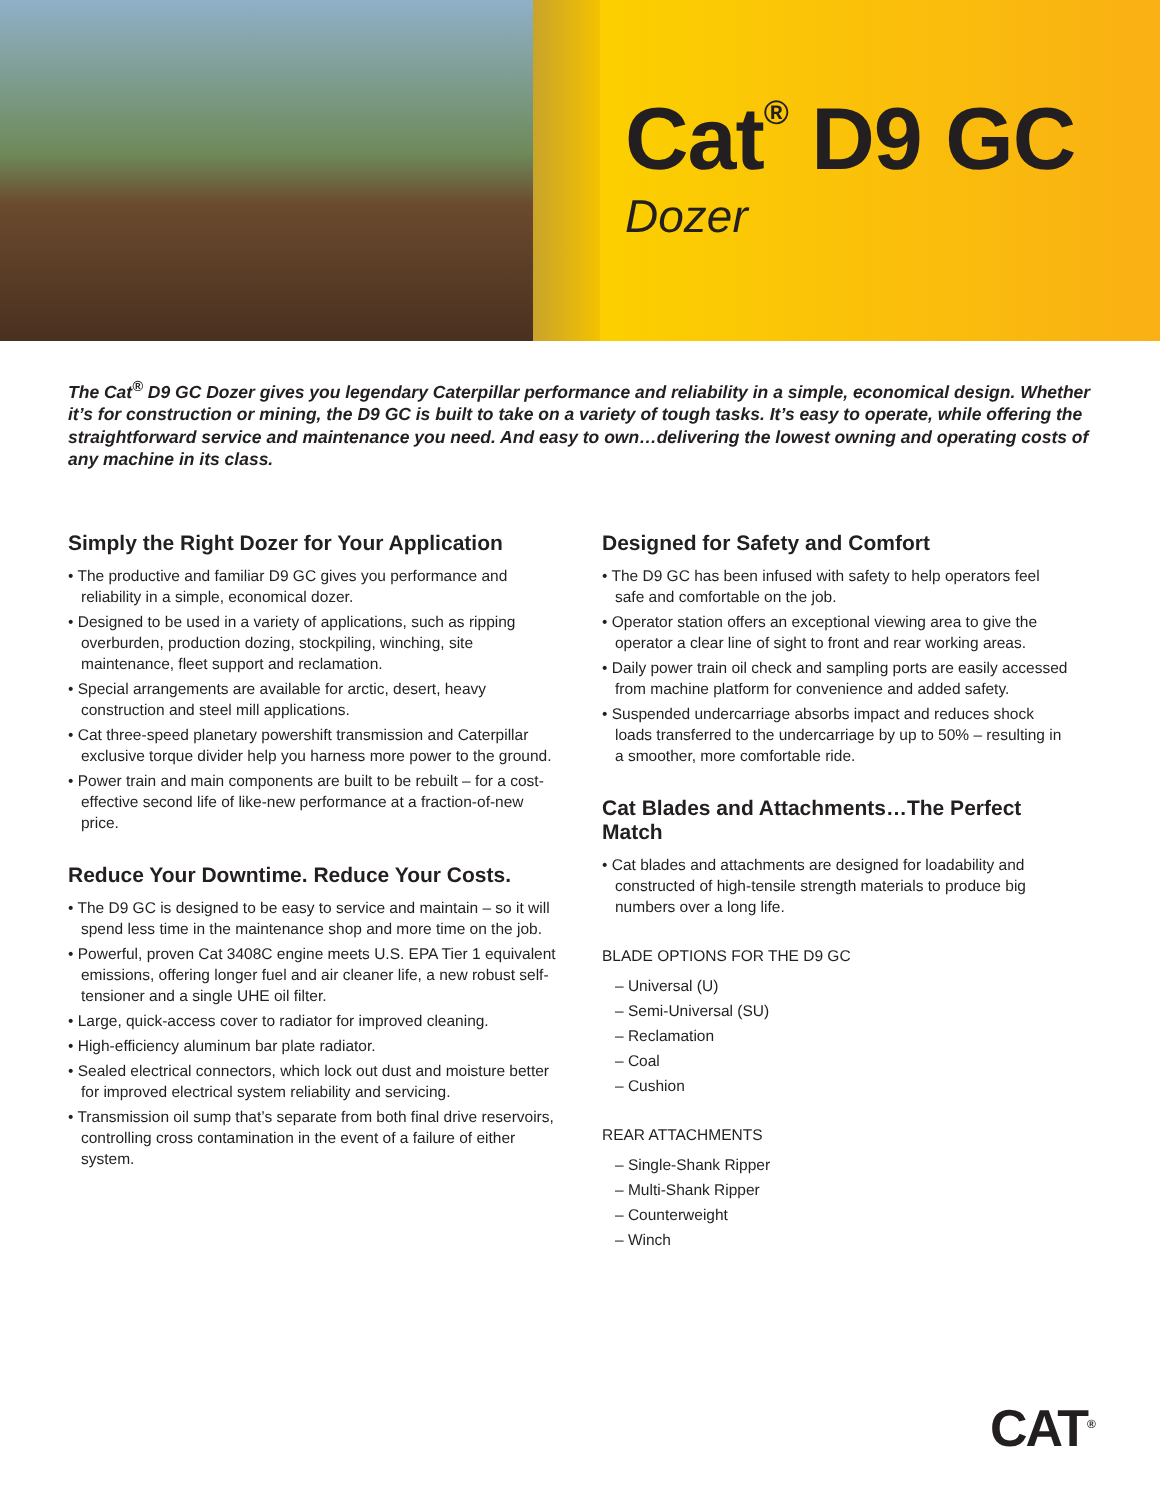Cat<sup>®</sup> D9 GC
Dozer
The Cat<sup>®</sup> D9 GC Dozer gives you legendary Caterpillar performance and reliability in a simple, economical design. Whether it’s for construction or mining, the D9 GC is built to take on a variety of tough tasks. It’s easy to operate, while offering the straightforward service and maintenance you need. And easy to own…delivering the lowest owning and operating costs of any machine in its class.
Simply the Right Dozer for Your Application
• The productive and familiar D9 GC gives you performance and reliability in a simple, economical dozer.
• Designed to be used in a variety of applications, such as ripping overburden, production dozing, stockpiling, winching, site maintenance, fleet support and reclamation.
• Special arrangements are available for arctic, desert, heavy construction and steel mill applications.
• Cat three-speed planetary powershift transmission and Caterpillar exclusive torque divider help you harness more power to the ground.
• Power train and main components are built to be rebuilt – for a cost-effective second life of like-new performance at a fraction-of-new price.
Reduce Your Downtime. Reduce Your Costs.
• The D9 GC is designed to be easy to service and maintain – so it will spend less time in the maintenance shop and more time on the job.
• Powerful, proven Cat 3408C engine meets U.S. EPA Tier 1 equivalent emissions, offering longer fuel and air cleaner life, a new robust self-tensioner and a single UHE oil filter.
• Large, quick-access cover to radiator for improved cleaning.
• High-efficiency aluminum bar plate radiator.
• Sealed electrical connectors, which lock out dust and moisture better for improved electrical system reliability and servicing.
• Transmission oil sump that’s separate from both final drive reservoirs, controlling cross contamination in the event of a failure of either system.
Designed for Safety and Comfort
• The D9 GC has been infused with safety to help operators feel safe and comfortable on the job.
• Operator station offers an exceptional viewing area to give the operator a clear line of sight to front and rear working areas.
• Daily power train oil check and sampling ports are easily accessed from machine platform for convenience and added safety.
• Suspended undercarriage absorbs impact and reduces shock loads transferred to the undercarriage by up to 50% – resulting in a smoother, more comfortable ride.
Cat Blades and Attachments…The Perfect Match
• Cat blades and attachments are designed for loadability and constructed of high-tensile strength materials to produce big numbers over a long life.
BLADE OPTIONS FOR THE D9 GC
– Universal (U)
– Semi-Universal (SU)
– Reclamation
– Coal
– Cushion
REAR ATTACHMENTS
– Single-Shank Ripper
– Multi-Shank Ripper
– Counterweight
– Winch
CAT<sup>®</sup>